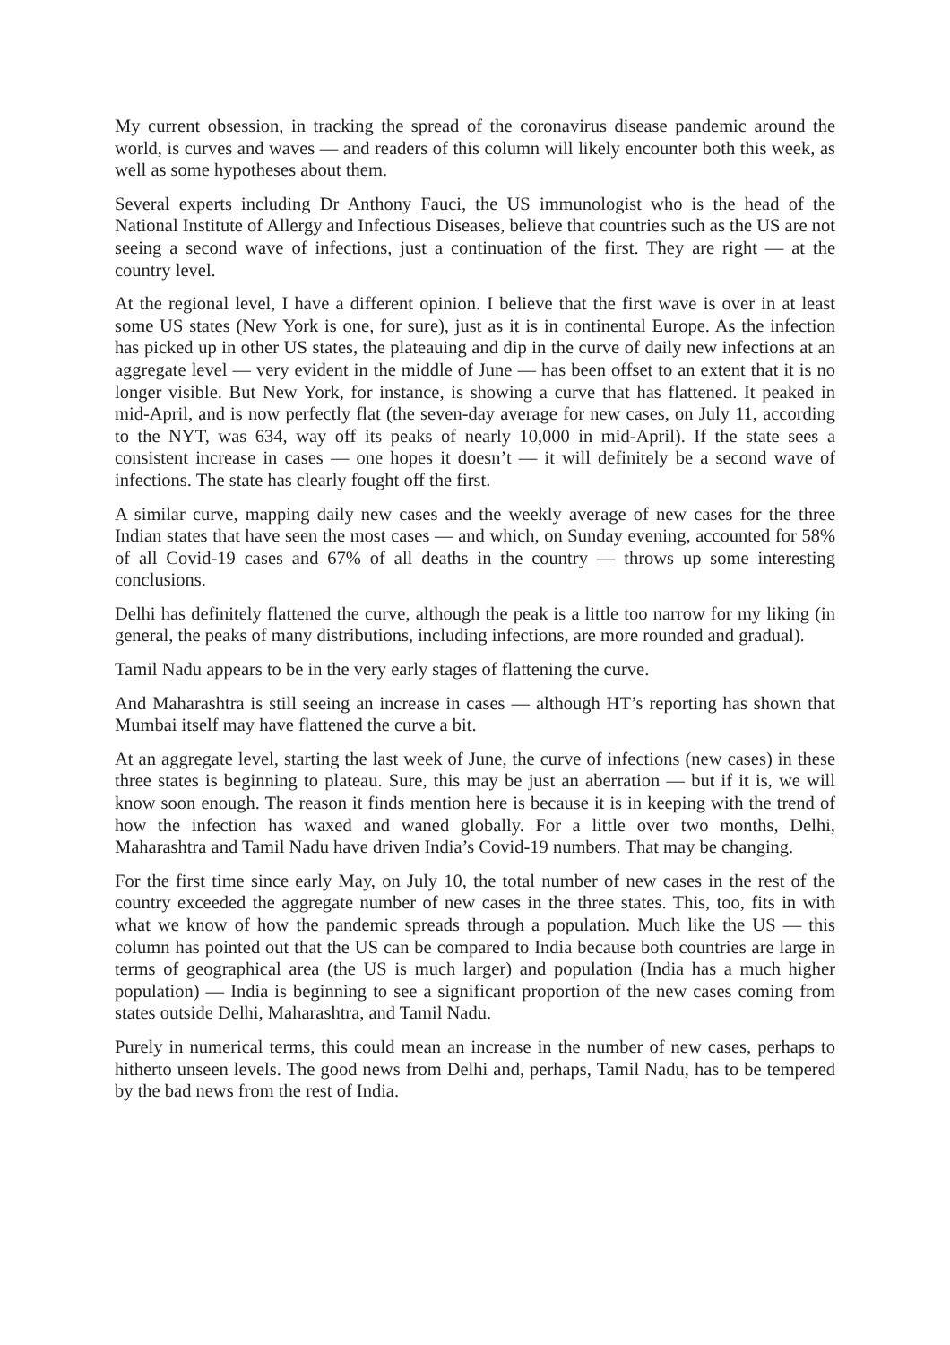My current obsession, in tracking the spread of the coronavirus disease pandemic around the world, is curves and waves — and readers of this column will likely encounter both this week, as well as some hypotheses about them.
Several experts including Dr Anthony Fauci, the US immunologist who is the head of the National Institute of Allergy and Infectious Diseases, believe that countries such as the US are not seeing a second wave of infections, just a continuation of the first. They are right — at the country level.
At the regional level, I have a different opinion. I believe that the first wave is over in at least some US states (New York is one, for sure), just as it is in continental Europe. As the infection has picked up in other US states, the plateauing and dip in the curve of daily new infections at an aggregate level — very evident in the middle of June — has been offset to an extent that it is no longer visible. But New York, for instance, is showing a curve that has flattened. It peaked in mid-April, and is now perfectly flat (the seven-day average for new cases, on July 11, according to the NYT, was 634, way off its peaks of nearly 10,000 in mid-April). If the state sees a consistent increase in cases — one hopes it doesn’t — it will definitely be a second wave of infections. The state has clearly fought off the first.
A similar curve, mapping daily new cases and the weekly average of new cases for the three Indian states that have seen the most cases — and which, on Sunday evening, accounted for 58% of all Covid-19 cases and 67% of all deaths in the country — throws up some interesting conclusions.
Delhi has definitely flattened the curve, although the peak is a little too narrow for my liking (in general, the peaks of many distributions, including infections, are more rounded and gradual).
Tamil Nadu appears to be in the very early stages of flattening the curve.
And Maharashtra is still seeing an increase in cases — although HT’s reporting has shown that Mumbai itself may have flattened the curve a bit.
At an aggregate level, starting the last week of June, the curve of infections (new cases) in these three states is beginning to plateau. Sure, this may be just an aberration — but if it is, we will know soon enough. The reason it finds mention here is because it is in keeping with the trend of how the infection has waxed and waned globally. For a little over two months, Delhi, Maharashtra and Tamil Nadu have driven India’s Covid-19 numbers. That may be changing.
For the first time since early May, on July 10, the total number of new cases in the rest of the country exceeded the aggregate number of new cases in the three states. This, too, fits in with what we know of how the pandemic spreads through a population. Much like the US — this column has pointed out that the US can be compared to India because both countries are large in terms of geographical area (the US is much larger) and population (India has a much higher population) — India is beginning to see a significant proportion of the new cases coming from states outside Delhi, Maharashtra, and Tamil Nadu.
Purely in numerical terms, this could mean an increase in the number of new cases, perhaps to hitherto unseen levels. The good news from Delhi and, perhaps, Tamil Nadu, has to be tempered by the bad news from the rest of India.